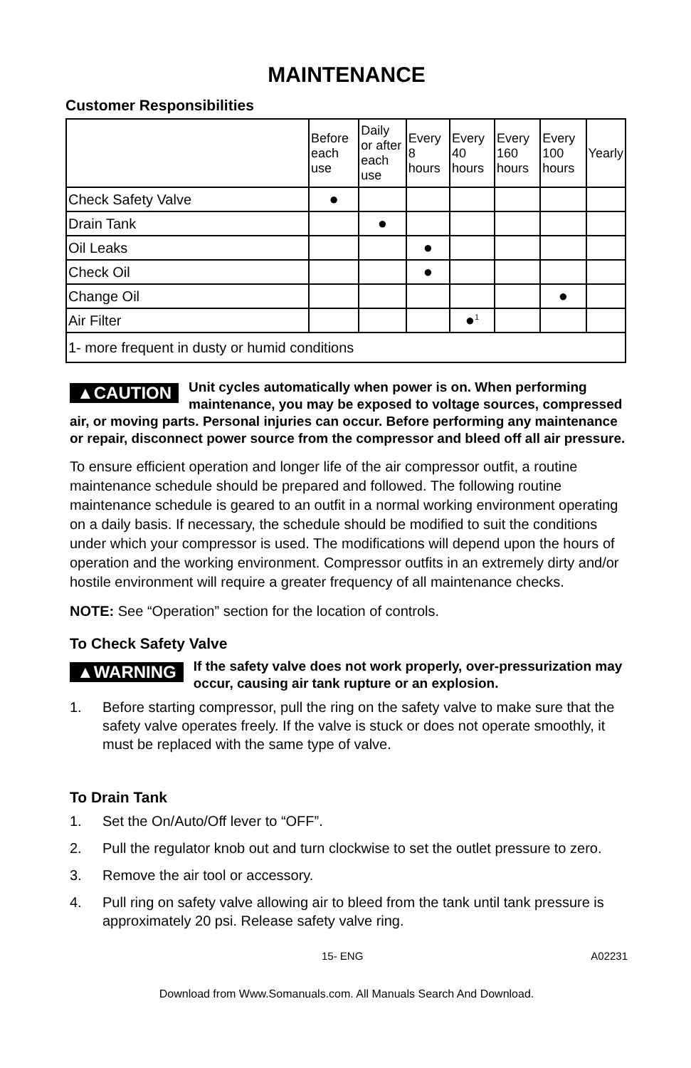MAINTENANCE
Customer Responsibilities
| | Before each use | Daily or after each use | Every 8 hours | Every 40 hours | Every 160 hours | Every 100 hours | Yearly |
| --- | --- | --- | --- | --- | --- | --- | --- |
| Check Safety Valve | ● | | | | | | |
| Drain Tank | | ● | | | | | |
| Oil Leaks | | | ● | | | | |
| Check Oil | | | ● | | | | |
| Change Oil | | | | | | ● | |
| Air Filter | | | | ●<sup>1</sup> | | | |
| 1- more frequent in dusty or humid conditions | | | | | | | |
▲CAUTION Unit cycles automatically when power is on. When performing maintenance, you may be exposed to voltage sources, compressed air, or moving parts. Personal injuries can occur. Before performing any maintenance or repair, disconnect power source from the compressor and bleed off all air pressure.
To ensure efficient operation and longer life of the air compressor outfit, a routine maintenance schedule should be prepared and followed. The following routine maintenance schedule is geared to an outfit in a normal working environment operating on a daily basis. If necessary, the schedule should be modified to suit the conditions under which your compressor is used. The modifications will depend upon the hours of operation and the working environment. Compressor outfits in an extremely dirty and/or hostile environment will require a greater frequency of all maintenance checks.
NOTE: See “Operation” section for the location of controls.
To Check Safety Valve
▲WARNING If the safety valve does not work properly, over-pressurization may occur, causing air tank rupture or an explosion.
1. Before starting compressor, pull the ring on the safety valve to make sure that the safety valve operates freely. If the valve is stuck or does not operate smoothly, it must be replaced with the same type of valve.
To Drain Tank
1. Set the On/Auto/Off lever to “OFF”.
2. Pull the regulator knob out and turn clockwise to set the outlet pressure to zero.
3. Remove the air tool or accessory.
4. Pull ring on safety valve allowing air to bleed from the tank until tank pressure is approximately 20 psi. Release safety valve ring.
15- ENG A02231
Download from Www.Somanuals.com. All Manuals Search And Download.